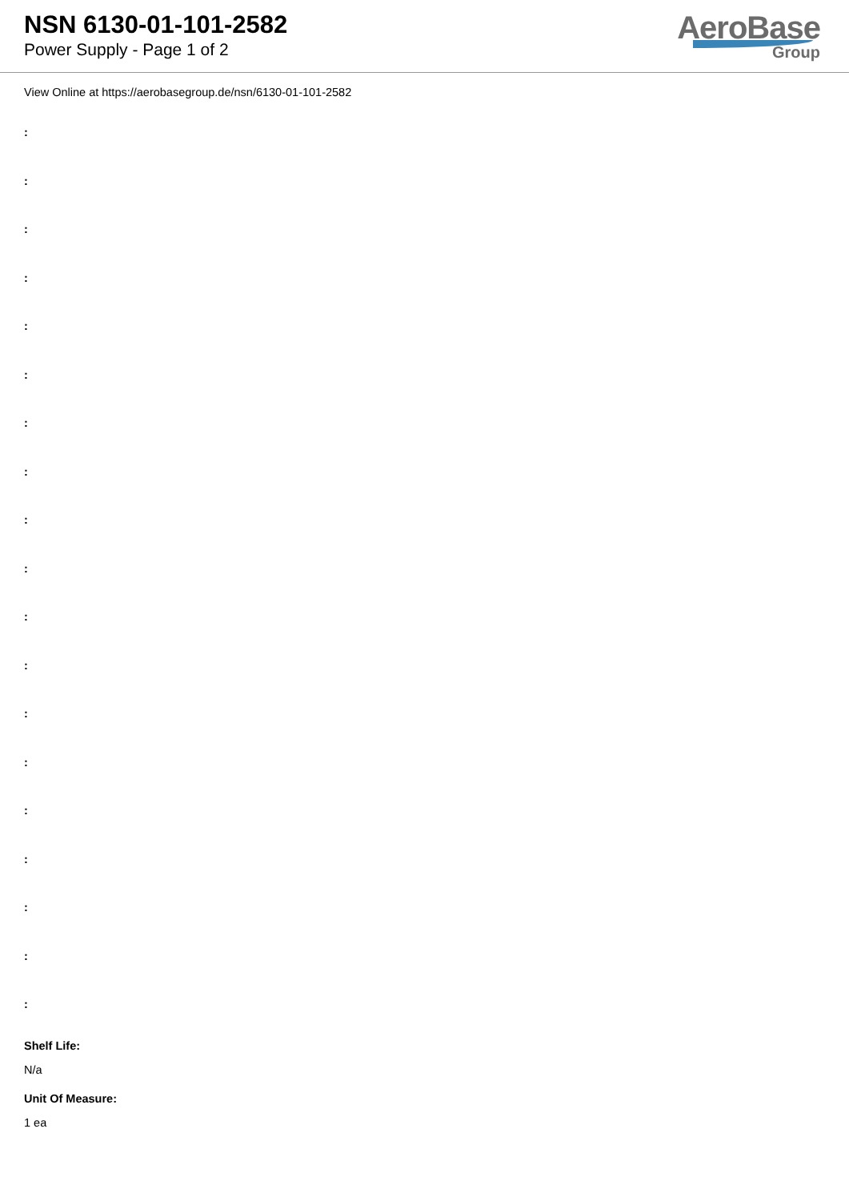NSN 6130-01-101-2582
Power Supply - Page 1 of 2
AeroBase
Group
View Online at https://aerobasegroup.de/nsn/6130-01-101-2582
:
:
:
:
:
:
:
:
:
:
:
:
:
:
:
:
:
:
:
Shelf Life:
N/a
Unit Of Measure:
1 ea